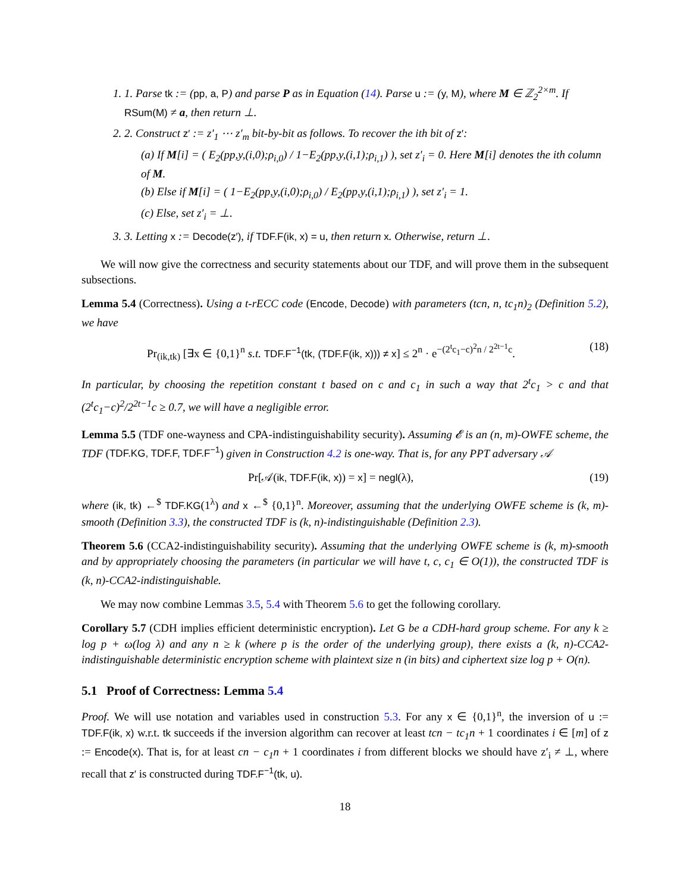1. 1. Parse tk := (pp, a, P) and parse P as in Equation (14). Parse u := (y, M), where M ∈ ℤ<sub>2</sub><sup>2×m</sup>. If RSum(M) ≠ a, then return ⊥.
2. 2. Construct z′ := z′<sub>1</sub> ⋯ z′<sub>m</sub> bit-by-bit as follows. To recover the ith bit of z′:
(a) If M[i] = ( E<sub>2</sub>(pp,y,(i,0);ρ<sub>i,0</sub>) / 1−E<sub>2</sub>(pp,y,(i,1);ρ<sub>i,1</sub>) ), set z′<sub>i</sub> = 0. Here M[i] denotes the ith column of M.
(b) Else if M[i] = ( 1−E<sub>2</sub>(pp,y,(i,0);ρ<sub>i,0</sub>) / E<sub>2</sub>(pp,y,(i,1);ρ<sub>i,1</sub>) ), set z′<sub>i</sub> = 1.
(c) Else, set z′<sub>i</sub> = ⊥.
3. 3. Letting x := Decode(z′), if TDF.F(ik, x) = u, then return x. Otherwise, return ⊥.
We will now give the correctness and security statements about our TDF, and will prove them in the subsequent subsections.
Lemma 5.4 (Correctness). Using a t-rECC code (Encode, Decode) with parameters (tcn, n, tc<sub>1</sub>n)<sub>2</sub> (Definition 5.2), we have
Pr<sub>(ik,tk)</sub> [∃x ∈ {0,1}<sup>n</sup> s.t. TDF.F<sup>−1</sup>(tk, (TDF.F(ik, x))) ≠ x] ≤ 2<sup>n</sup> · e<sup>−(2<sup>t</sup>c<sub>1</sub>−c)<sup>2</sup>n / 2<sup>2t−1</sup>c</sup>. (18)
In particular, by choosing the repetition constant t based on c and c<sub>1</sub> in such a way that 2<sup>t</sup>c<sub>1</sub> > c and that (2<sup>t</sup>c<sub>1</sub>−c)<sup>2</sup>/2<sup>2t−1</sup>c ≥ 0.7, we will have a negligible error.
Lemma 5.5 (TDF one-wayness and CPA-indistinguishability security). Assuming 𝓔 is an (n, m)-OWFE scheme, the TDF (TDF.KG, TDF.F, TDF.F<sup>−1</sup>) given in Construction 4.2 is one-way. That is, for any PPT adversary 𝒜
Pr[𝒜(ik, TDF.F(ik, x)) = x] = negl(λ), (19)
where (ik, tk) ←<sup>$</sup> TDF.KG(1<sup>λ</sup>) and x ←<sup>$</sup> {0,1}<sup>n</sup>. Moreover, assuming that the underlying OWFE scheme is (k, m)-smooth (Definition 3.3), the constructed TDF is (k, n)-indistinguishable (Definition 2.3).
Theorem 5.6 (CCA2-indistinguishability security). Assuming that the underlying OWFE scheme is (k, m)-smooth and by appropriately choosing the parameters (in particular we will have t, c, c<sub>1</sub> ∈ O(1)), the constructed TDF is (k, n)-CCA2-indistinguishable.
We may now combine Lemmas 3.5, 5.4 with Theorem 5.6 to get the following corollary.
Corollary 5.7 (CDH implies efficient deterministic encryption). Let G be a CDH-hard group scheme. For any k ≥ log p + ω(log λ) and any n ≥ k (where p is the order of the underlying group), there exists a (k, n)-CCA2-indistinguishable deterministic encryption scheme with plaintext size n (in bits) and ciphertext size log p + O(n).
5.1 Proof of Correctness: Lemma 5.4
Proof. We will use notation and variables used in construction 5.3. For any x ∈ {0,1}<sup>n</sup>, the inversion of u := TDF.F(ik, x) w.r.t. tk succeeds if the inversion algorithm can recover at least tcn − tc<sub>1</sub>n + 1 coordinates i ∈ [m] of z := Encode(x). That is, for at least cn − c<sub>1</sub>n + 1 coordinates i from different blocks we should have z′<sub>i</sub> ≠ ⊥, where recall that z′ is constructed during TDF.F<sup>−1</sup>(tk, u).
18